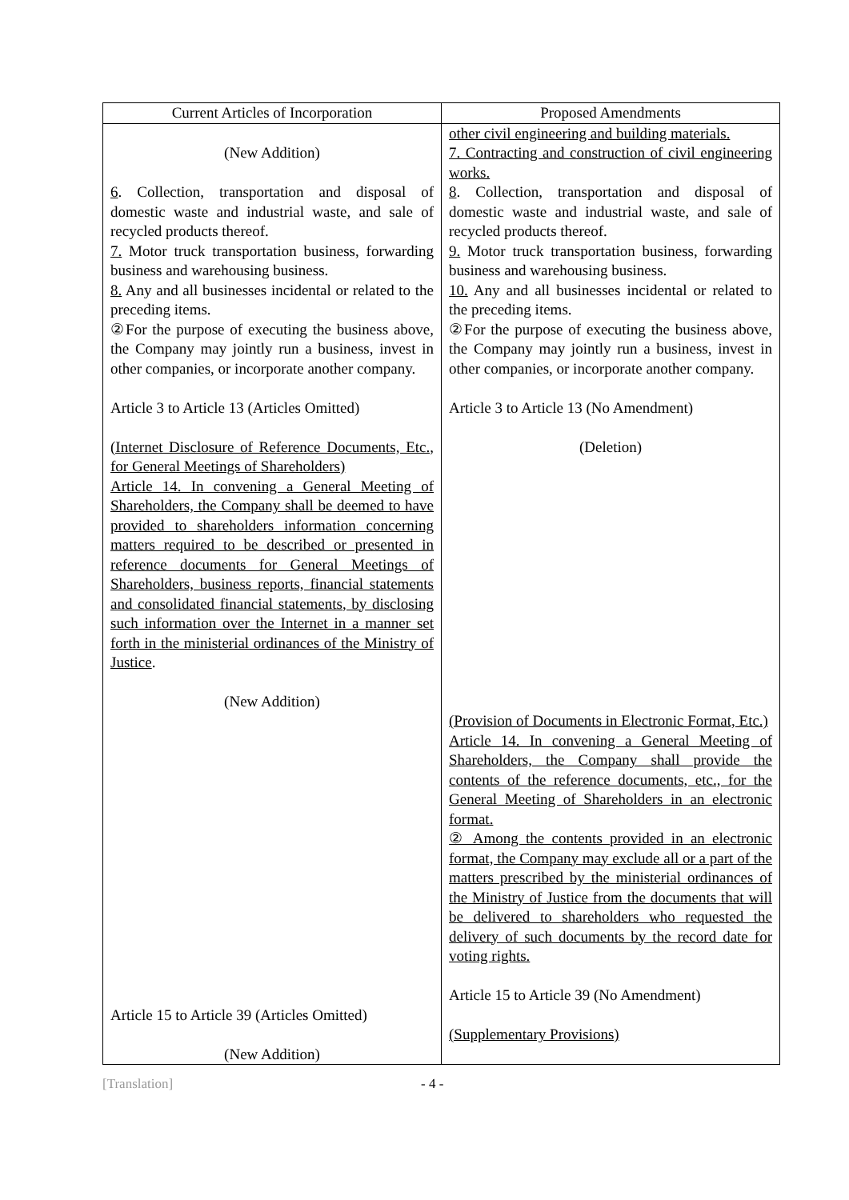| Current Articles of Incorporation | Proposed Amendments |
| --- | --- |
| (New Addition) 6 . Collection, transportation and disposal of domestic waste and industrial waste, and sale of recycled products thereof. 7. Motor truck transportation business, forwarding business and warehousing business. 8. Any and all businesses incidental or related to the preceding items. ②For the purpose of executing the business above, the Company may jointly run a business, invest in other companies, or incorporate another company. Article 3 to Article 13 (Articles Omitted) (Internet Disclosure of Reference Documents, Etc., for General Meetings of Shareholders) Article 14. In convening a General Meeting of Shareholders, the Company shall be deemed to have provided to shareholders information concerning matters required to be described or presented in reference documents for General Meetings of Shareholders, business reports, financial statements and consolidated financial statements, by disclosing such information over the Internet in a manner set forth in the ministerial ordinances of the Ministry of Justice . (New Addition) Article 15 to Article 39 (Articles Omitted) (New Addition) | other civil engineering and building materials. 7. Contracting and construction of civil engineering works. 8 . Collection, transportation and disposal of domestic waste and industrial waste, and sale of recycled products thereof. 9. Motor truck transportation business, forwarding business and warehousing business. 10. Any and all businesses incidental or related to the preceding items. ②For the purpose of executing the business above, the Company may jointly run a business, invest in other companies, or incorporate another company. Article 3 to Article 13 (No Amendment) (Deletion) (Provision of Documents in Electronic Format, Etc.) Article 14. In convening a General Meeting of Shareholders, the Company shall provide the contents of the reference documents, etc., for the General Meeting of Shareholders in an electronic format. ② Among the contents provided in an electronic format, the Company may exclude all or a part of the matters prescribed by the ministerial ordinances of the Ministry of Justice from the documents that will be delivered to shareholders who requested the delivery of such documents by the record date for voting rights. Article 15 to Article 39 (No Amendment) (Supplementary Provisions) |
[Translation] - 4 -